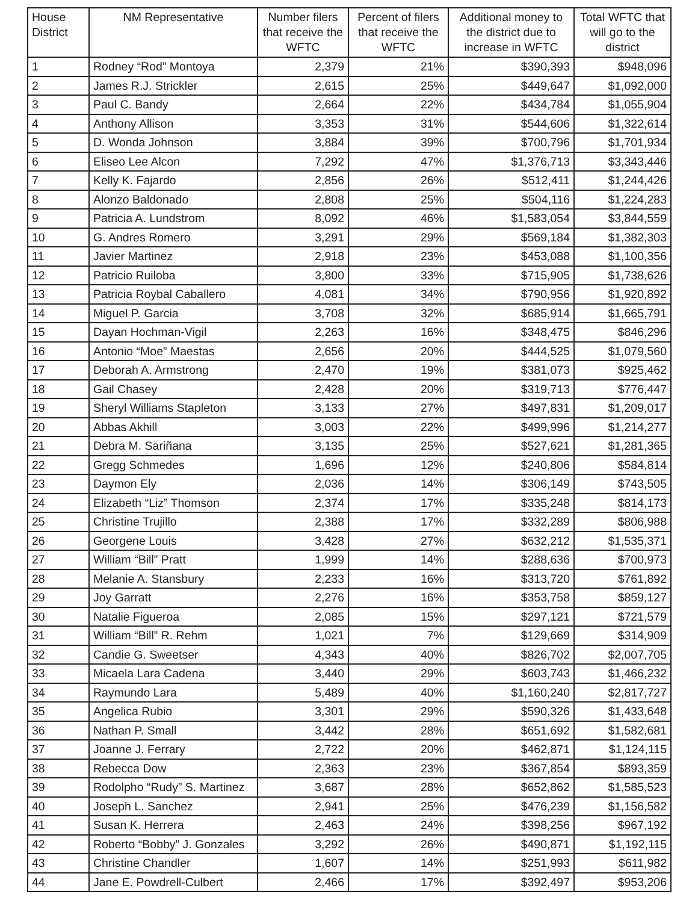| House District | NM Representative | Number filers that receive the WFTC | Percent of filers that receive the WFTC | Additional money to the district due to increase in WFTC | Total WFTC that will go to the district |
| --- | --- | --- | --- | --- | --- |
| 1 | Rodney “Rod” Montoya | 2,379 | 21% | $390,393 | $948,096 |
| 2 | James R.J. Strickler | 2,615 | 25% | $449,647 | $1,092,000 |
| 3 | Paul C. Bandy | 2,664 | 22% | $434,784 | $1,055,904 |
| 4 | Anthony Allison | 3,353 | 31% | $544,606 | $1,322,614 |
| 5 | D. Wonda Johnson | 3,884 | 39% | $700,796 | $1,701,934 |
| 6 | Eliseo Lee Alcon | 7,292 | 47% | $1,376,713 | $3,343,446 |
| 7 | Kelly K. Fajardo | 2,856 | 26% | $512,411 | $1,244,426 |
| 8 | Alonzo Baldonado | 2,808 | 25% | $504,116 | $1,224,283 |
| 9 | Patricia A. Lundstrom | 8,092 | 46% | $1,583,054 | $3,844,559 |
| 10 | G. Andres Romero | 3,291 | 29% | $569,184 | $1,382,303 |
| 11 | Javier Martinez | 2,918 | 23% | $453,088 | $1,100,356 |
| 12 | Patricio Ruiloba | 3,800 | 33% | $715,905 | $1,738,626 |
| 13 | Patricia Roybal Caballero | 4,081 | 34% | $790,956 | $1,920,892 |
| 14 | Miguel P. Garcia | 3,708 | 32% | $685,914 | $1,665,791 |
| 15 | Dayan Hochman-Vigil | 2,263 | 16% | $348,475 | $846,296 |
| 16 | Antonio “Moe” Maestas | 2,656 | 20% | $444,525 | $1,079,560 |
| 17 | Deborah A. Armstrong | 2,470 | 19% | $381,073 | $925,462 |
| 18 | Gail Chasey | 2,428 | 20% | $319,713 | $776,447 |
| 19 | Sheryl Williams Stapleton | 3,133 | 27% | $497,831 | $1,209,017 |
| 20 | Abbas Akhill | 3,003 | 22% | $499,996 | $1,214,277 |
| 21 | Debra M. Sariñana | 3,135 | 25% | $527,621 | $1,281,365 |
| 22 | Gregg Schmedes | 1,696 | 12% | $240,806 | $584,814 |
| 23 | Daymon Ely | 2,036 | 14% | $306,149 | $743,505 |
| 24 | Elizabeth “Liz” Thomson | 2,374 | 17% | $335,248 | $814,173 |
| 25 | Christine Trujillo | 2,388 | 17% | $332,289 | $806,988 |
| 26 | Georgene Louis | 3,428 | 27% | $632,212 | $1,535,371 |
| 27 | William “Bill” Pratt | 1,999 | 14% | $288,636 | $700,973 |
| 28 | Melanie A. Stansbury | 2,233 | 16% | $313,720 | $761,892 |
| 29 | Joy Garratt | 2,276 | 16% | $353,758 | $859,127 |
| 30 | Natalie Figueroa | 2,085 | 15% | $297,121 | $721,579 |
| 31 | William “Bill” R. Rehm | 1,021 | 7% | $129,669 | $314,909 |
| 32 | Candie G. Sweetser | 4,343 | 40% | $826,702 | $2,007,705 |
| 33 | Micaela Lara Cadena | 3,440 | 29% | $603,743 | $1,466,232 |
| 34 | Raymundo Lara | 5,489 | 40% | $1,160,240 | $2,817,727 |
| 35 | Angelica Rubio | 3,301 | 29% | $590,326 | $1,433,648 |
| 36 | Nathan P. Small | 3,442 | 28% | $651,692 | $1,582,681 |
| 37 | Joanne J. Ferrary | 2,722 | 20% | $462,871 | $1,124,115 |
| 38 | Rebecca Dow | 2,363 | 23% | $367,854 | $893,359 |
| 39 | Rodolpho “Rudy” S. Martinez | 3,687 | 28% | $652,862 | $1,585,523 |
| 40 | Joseph L. Sanchez | 2,941 | 25% | $476,239 | $1,156,582 |
| 41 | Susan K. Herrera | 2,463 | 24% | $398,256 | $967,192 |
| 42 | Roberto “Bobby” J. Gonzales | 3,292 | 26% | $490,871 | $1,192,115 |
| 43 | Christine Chandler | 1,607 | 14% | $251,993 | $611,982 |
| 44 | Jane E. Powdrell-Culbert | 2,466 | 17% | $392,497 | $953,206 |